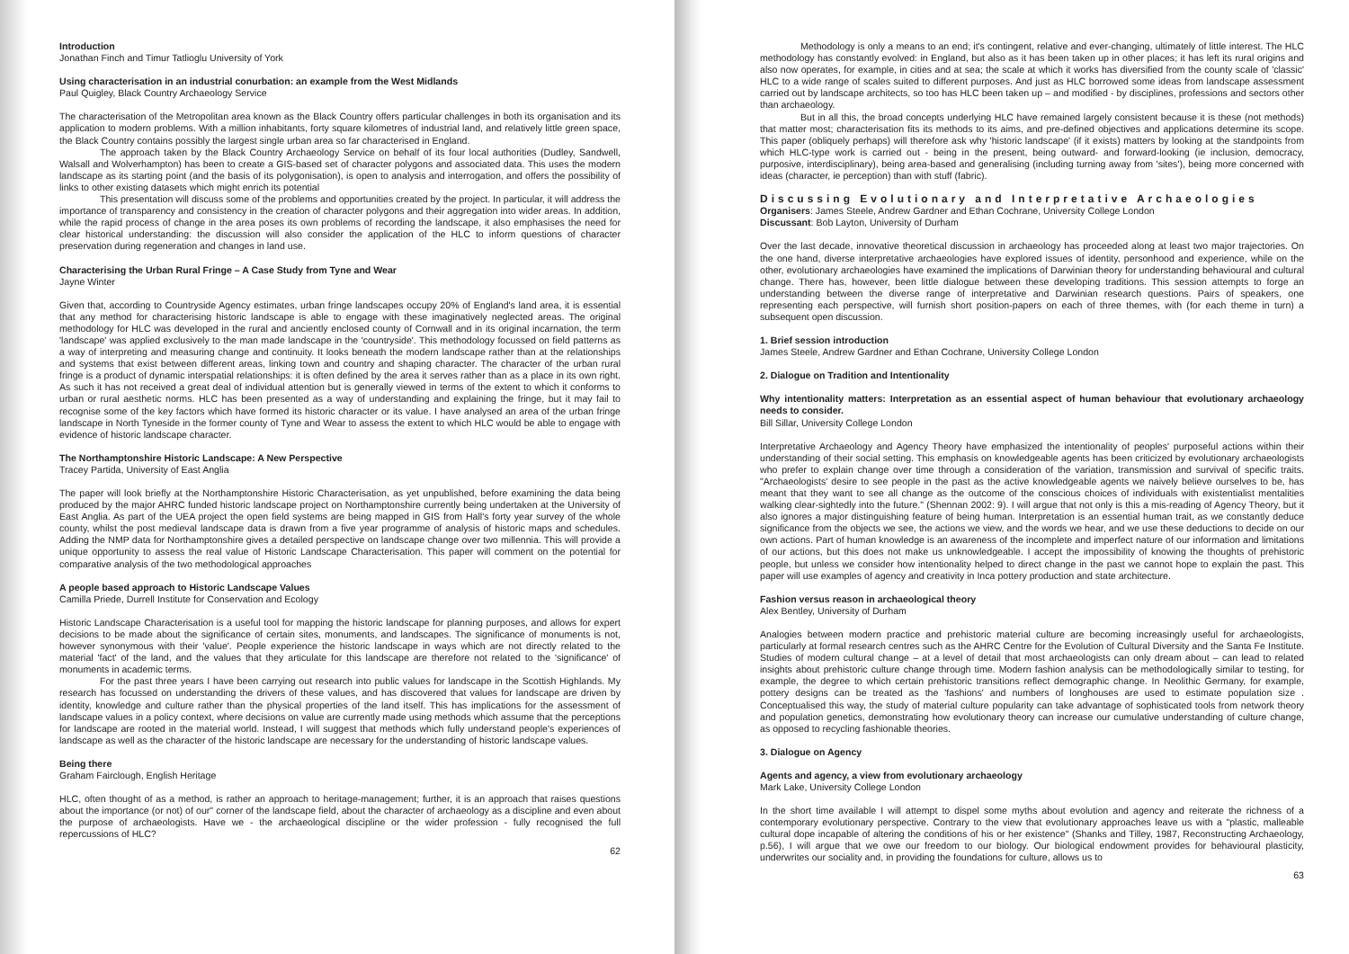Introduction
Jonathan Finch and Timur Tatlioglu University of York
Using characterisation in an industrial conurbation: an example from the West Midlands
Paul Quigley, Black Country Archaeology Service
The characterisation of the Metropolitan area known as the Black Country offers particular challenges in both its organisation and its application to modern problems. With a million inhabitants, forty square kilometres of industrial land, and relatively little green space, the Black Country contains possibly the largest single urban area so far characterised in England.
The approach taken by the Black Country Archaeology Service on behalf of its four local authorities (Dudley, Sandwell, Walsall and Wolverhampton) has been to create a GIS-based set of character polygons and associated data. This uses the modern landscape as its starting point (and the basis of its polygonisation), is open to analysis and interrogation, and offers the possibility of links to other existing datasets which might enrich its potential
This presentation will discuss some of the problems and opportunities created by the project. In particular, it will address the importance of transparency and consistency in the creation of character polygons and their aggregation into wider areas. In addition, while the rapid process of change in the area poses its own problems of recording the landscape, it also emphasises the need for clear historical understanding: the discussion will also consider the application of the HLC to inform questions of character preservation during regeneration and changes in land use.
Characterising the Urban Rural Fringe – A Case Study from Tyne and Wear
Jayne Winter
Given that, according to Countryside Agency estimates, urban fringe landscapes occupy 20% of England's land area, it is essential that any method for characterising historic landscape is able to engage with these imaginatively neglected areas. The original methodology for HLC was developed in the rural and anciently enclosed county of Cornwall and in its original incarnation, the term 'landscape' was applied exclusively to the man made landscape in the 'countryside'. This methodology focussed on field patterns as a way of interpreting and measuring change and continuity. It looks beneath the modern landscape rather than at the relationships and systems that exist between different areas, linking town and country and shaping character. The character of the urban rural fringe is a product of dynamic interspatial relationships: it is often defined by the area it serves rather than as a place in its own right. As such it has not received a great deal of individual attention but is generally viewed in terms of the extent to which it conforms to urban or rural aesthetic norms. HLC has been presented as a way of understanding and explaining the fringe, but it may fail to recognise some of the key factors which have formed its historic character or its value. I have analysed an area of the urban fringe landscape in North Tyneside in the former county of Tyne and Wear to assess the extent to which HLC would be able to engage with evidence of historic landscape character.
The Northamptonshire Historic Landscape: A New Perspective
Tracey Partida, University of East Anglia
The paper will look briefly at the Northamptonshire Historic Characterisation, as yet unpublished, before examining the data being produced by the major AHRC funded historic landscape project on Northamptonshire currently being undertaken at the University of East Anglia. As part of the UEA project the open field systems are being mapped in GIS from Hall's forty year survey of the whole county, whilst the post medieval landscape data is drawn from a five year programme of analysis of historic maps and schedules. Adding the NMP data for Northamptonshire gives a detailed perspective on landscape change over two millennia. This will provide a unique opportunity to assess the real value of Historic Landscape Characterisation. This paper will comment on the potential for comparative analysis of the two methodological approaches
A people based approach to Historic Landscape Values
Camilla Priede, Durrell Institute for Conservation and Ecology
Historic Landscape Characterisation is a useful tool for mapping the historic landscape for planning purposes, and allows for expert decisions to be made about the significance of certain sites, monuments, and landscapes. The significance of monuments is not, however synonymous with their 'value'. People experience the historic landscape in ways which are not directly related to the material 'fact' of the land, and the values that they articulate for this landscape are therefore not related to the 'significance' of monuments in academic terms.
For the past three years I have been carrying out research into public values for landscape in the Scottish Highlands. My research has focussed on understanding the drivers of these values, and has discovered that values for landscape are driven by identity, knowledge and culture rather than the physical properties of the land itself. This has implications for the assessment of landscape values in a policy context, where decisions on value are currently made using methods which assume that the perceptions for landscape are rooted in the material world. Instead, I will suggest that methods which fully understand people's experiences of landscape as well as the character of the historic landscape are necessary for the understanding of historic landscape values.
Being there
Graham Fairclough, English Heritage
HLC, often thought of as a method, is rather an approach to heritage-management; further, it is an approach that raises questions about the importance (or not) of our" corner of the landscape field, about the character of archaeology as a discipline and even about the purpose of archaeologists. Have we - the archaeological discipline or the wider profession - fully recognised the full repercussions of HLC?
62
Methodology is only a means to an end; it's contingent, relative and ever-changing, ultimately of little interest. The HLC methodology has constantly evolved: in England, but also as it has been taken up in other places; it has left its rural origins and also now operates, for example, in cities and at sea; the scale at which it works has diversified from the county scale of 'classic' HLC to a wide range of scales suited to different purposes. And just as HLC borrowed some ideas from landscape assessment carried out by landscape architects, so too has HLC been taken up – and modified - by disciplines, professions and sectors other than archaeology.
But in all this, the broad concepts underlying HLC have remained largely consistent because it is these (not methods) that matter most; characterisation fits its methods to its aims, and pre-defined objectives and applications determine its scope. This paper (obliquely perhaps) will therefore ask why 'historic landscape' (if it exists) matters by looking at the standpoints from which HLC-type work is carried out - being in the present, being outward- and forward-looking (ie inclusion, democracy, purposive, interdisciplinary), being area-based and generalising (including turning away from 'sites'), being more concerned with ideas (character, ie perception) than with stuff (fabric).
Discussing Evolutionary and Interpretative Archaeologies
Organisers: James Steele, Andrew Gardner and Ethan Cochrane, University College London
Discussant: Bob Layton, University of Durham
Over the last decade, innovative theoretical discussion in archaeology has proceeded along at least two major trajectories. On the one hand, diverse interpretative archaeologies have explored issues of identity, personhood and experience, while on the other, evolutionary archaeologies have examined the implications of Darwinian theory for understanding behavioural and cultural change. There has, however, been little dialogue between these developing traditions. This session attempts to forge an understanding between the diverse range of interpretative and Darwinian research questions. Pairs of speakers, one representing each perspective, will furnish short position-papers on each of three themes, with (for each theme in turn) a subsequent open discussion.
1. Brief session introduction
James Steele, Andrew Gardner and Ethan Cochrane, University College London
2. Dialogue on Tradition and Intentionality
Why intentionality matters: Interpretation as an essential aspect of human behaviour that evolutionary archaeology needs to consider.
Bill Sillar, University College London
Interpretative Archaeology and Agency Theory have emphasized the intentionality of peoples' purposeful actions within their understanding of their social setting. This emphasis on knowledgeable agents has been criticized by evolutionary archaeologists who prefer to explain change over time through a consideration of the variation, transmission and survival of specific traits. "Archaeologists' desire to see people in the past as the active knowledgeable agents we naively believe ourselves to be, has meant that they want to see all change as the outcome of the conscious choices of individuals with existentialist mentalities walking clear-sightedly into the future." (Shennan 2002: 9). I will argue that not only is this a mis-reading of Agency Theory, but it also ignores a major distinguishing feature of being human. Interpretation is an essential human trait, as we constantly deduce significance from the objects we see, the actions we view, and the words we hear, and we use these deductions to decide on our own actions. Part of human knowledge is an awareness of the incomplete and imperfect nature of our information and limitations of our actions, but this does not make us unknowledgeable. I accept the impossibility of knowing the thoughts of prehistoric people, but unless we consider how intentionality helped to direct change in the past we cannot hope to explain the past. This paper will use examples of agency and creativity in Inca pottery production and state architecture.
Fashion versus reason in archaeological theory
Alex Bentley, University of Durham
Analogies between modern practice and prehistoric material culture are becoming increasingly useful for archaeologists, particularly at formal research centres such as the AHRC Centre for the Evolution of Cultural Diversity and the Santa Fe Institute. Studies of modern cultural change – at a level of detail that most archaeologists can only dream about – can lead to related insights about prehistoric culture change through time. Modern fashion analysis can be methodologically similar to testing, for example, the degree to which certain prehistoric transitions reflect demographic change. In Neolithic Germany, for example, pottery designs can be treated as the 'fashions' and numbers of longhouses are used to estimate population size . Conceptualised this way, the study of material culture popularity can take advantage of sophisticated tools from network theory and population genetics, demonstrating how evolutionary theory can increase our cumulative understanding of culture change, as opposed to recycling fashionable theories.
3. Dialogue on Agency
Agents and agency, a view from evolutionary archaeology
Mark Lake, University College London
In the short time available I will attempt to dispel some myths about evolution and agency and reiterate the richness of a contemporary evolutionary perspective. Contrary to the view that evolutionary approaches leave us with a "plastic, malleable cultural dope incapable of altering the conditions of his or her existence" (Shanks and Tilley, 1987, Reconstructing Archaeology, p.56), I will argue that we owe our freedom to our biology. Our biological endowment provides for behavioural plasticity, underwrites our sociality and, in providing the foundations for culture, allows us to
63